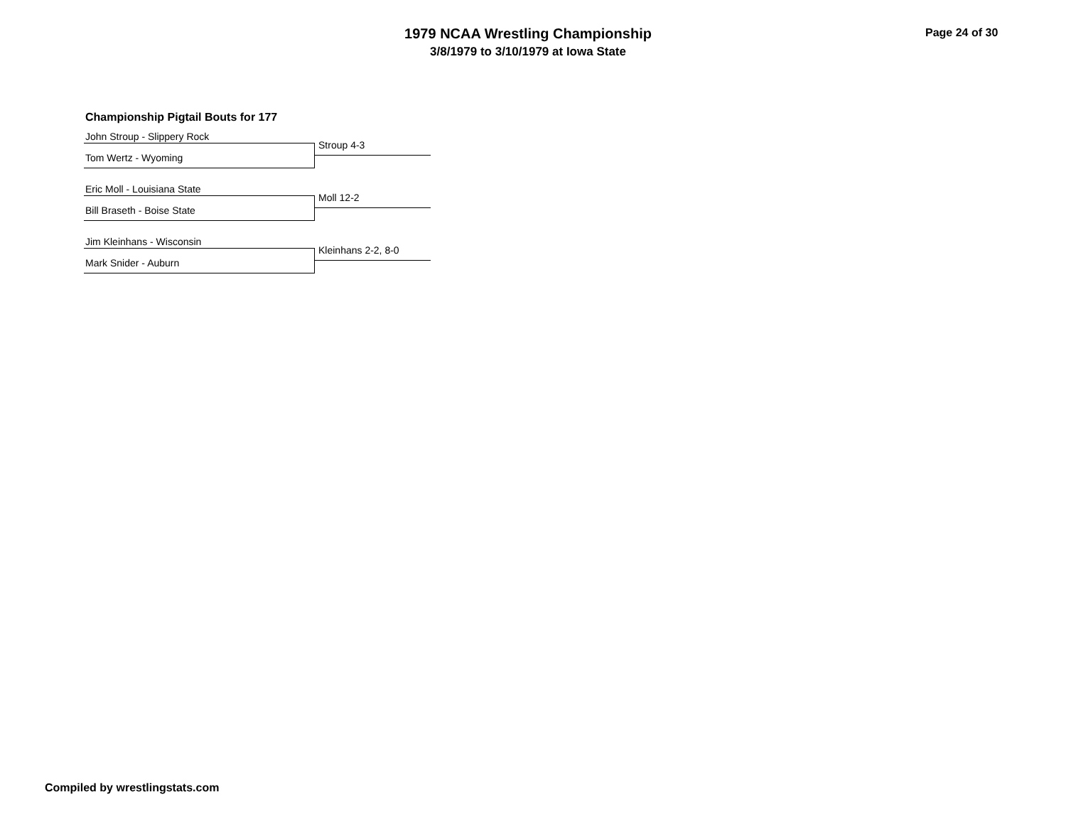1979 NCAA Wrestling Championship
3/8/1979 to 3/10/1979 at Iowa State
Page 24 of 30
Championship Pigtail Bouts for 177
John Stroup - Slippery Rock
Stroup 4-3
Tom Wertz - Wyoming
Eric Moll - Louisiana State
Moll 12-2
Bill Braseth - Boise State
Jim Kleinhans - Wisconsin
Kleinhans 2-2, 8-0
Mark Snider - Auburn
Compiled by wrestlingstats.com